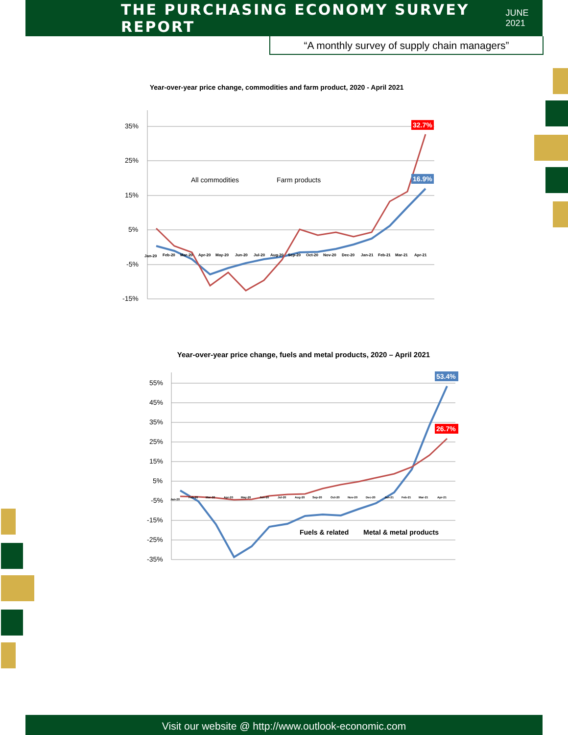THE PURCHASING ECONOMY SURVEY REPORT
JUNE 2021
“A monthly survey of supply chain managers”
Year-over-year price change, commodities and farm product, 2020 - April 2021
35%
25%
15%
5%
-5%
-15%
All commodities
Farm products
32.7%
16.9%
Jan-20
Feb-20
Mar-20
Apr-20
May-20
Jun-20
Jul-20
Aug-20
Sep-20
Oct-20
Nov-20
Dec-20
Jan-21
Feb-21
Mar-21
Apr-21
Year-over-year price change, fuels and metal products, 2020 – April 2021
55%
45%
35%
25%
15%
5%
-5%
-15%
-25%
-35%
Fuels & related
Metal & metal products
53.4%
26.7%
Jan-20
Feb-20
Mar-20
Apr-20
May-20
Jun-20
Jul-20
Aug-20
Sep-20
Oct-20
Nov-20
Dec-20
Jan-21
Feb-21
Mar-21
Apr-21
Visit our website @ http://www.outlook-economic.com